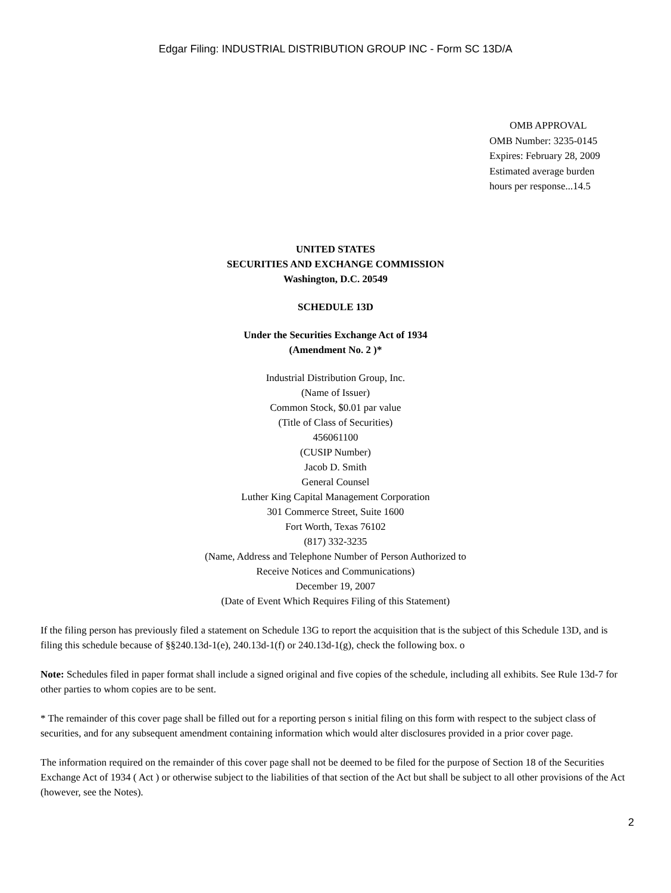Edgar Filing: INDUSTRIAL DISTRIBUTION GROUP INC - Form SC 13D/A
OMB APPROVAL
OMB Number: 3235-0145
Expires: February 28, 2009
Estimated average burden
hours per response...14.5
UNITED STATES
SECURITIES AND EXCHANGE COMMISSION
Washington, D.C. 20549
SCHEDULE 13D
Under the Securities Exchange Act of 1934
(Amendment No. 2 )*
Industrial Distribution Group, Inc.
(Name of Issuer)
Common Stock, $0.01 par value
(Title of Class of Securities)
456061100
(CUSIP Number)
Jacob D. Smith
General Counsel
Luther King Capital Management Corporation
301 Commerce Street, Suite 1600
Fort Worth, Texas 76102
(817) 332-3235
(Name, Address and Telephone Number of Person Authorized to
Receive Notices and Communications)
December 19, 2007
(Date of Event Which Requires Filing of this Statement)
If the filing person has previously filed a statement on Schedule 13G to report the acquisition that is the subject of this Schedule 13D, and is filing this schedule because of §§240.13d-1(e), 240.13d-1(f) or 240.13d-1(g), check the following box. o
Note: Schedules filed in paper format shall include a signed original and five copies of the schedule, including all exhibits. See Rule 13d-7 for other parties to whom copies are to be sent.
* The remainder of this cover page shall be filled out for a reporting person s initial filing on this form with respect to the subject class of securities, and for any subsequent amendment containing information which would alter disclosures provided in a prior cover page.
The information required on the remainder of this cover page shall not be deemed to be filed for the purpose of Section 18 of the Securities Exchange Act of 1934 ( Act ) or otherwise subject to the liabilities of that section of the Act but shall be subject to all other provisions of the Act (however, see the Notes).
2